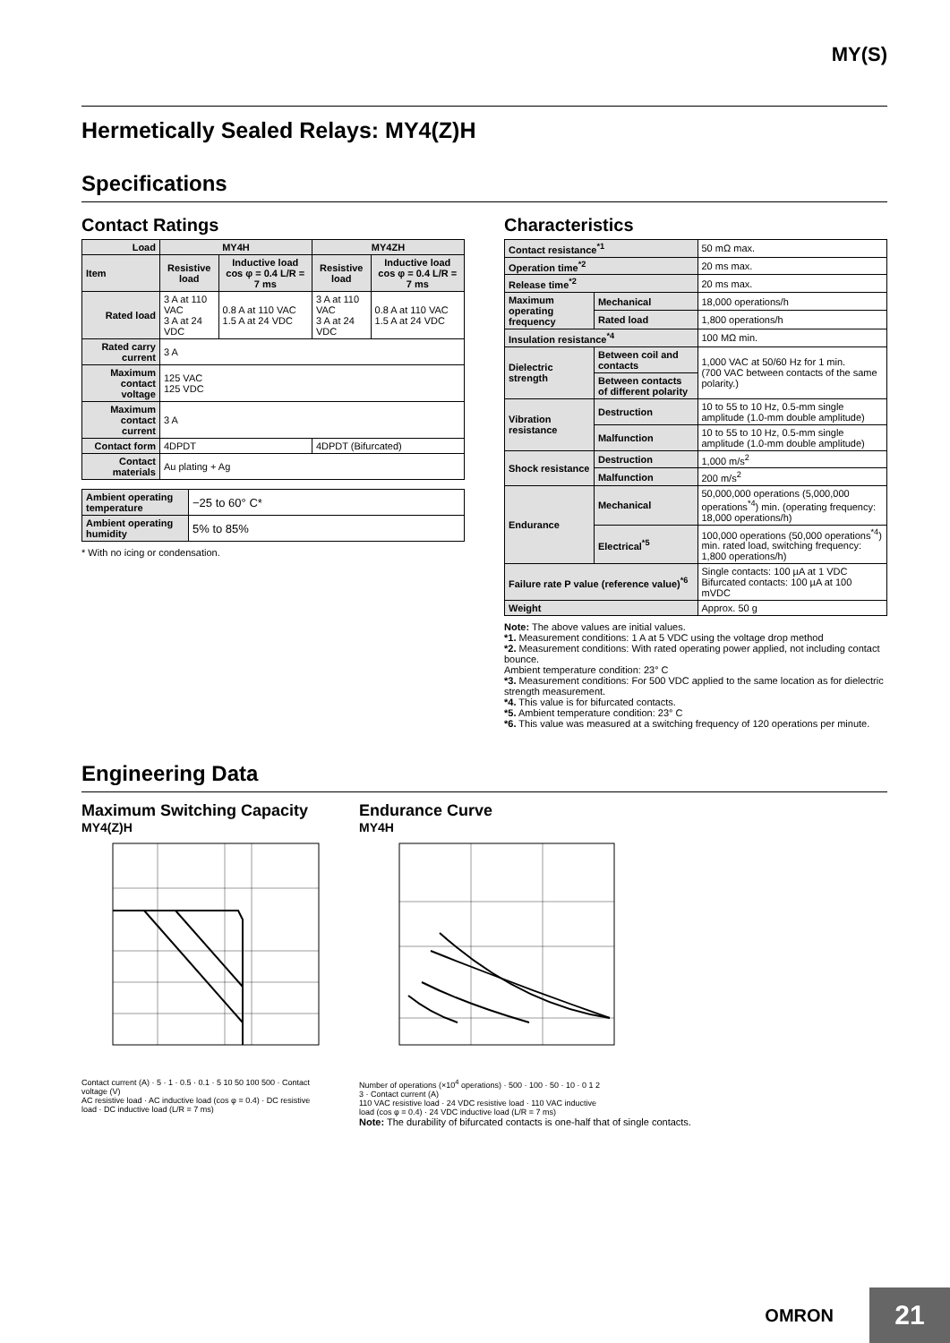MY(S)
Hermetically Sealed Relays: MY4(Z)H
Specifications
Contact Ratings
| Load | MY4H | | MY4ZH | |
| --- | --- | --- | --- | --- |
| Item | Resistive load | Inductive load cos φ = 0.4 L/R = 7 ms | Resistive load | Inductive load cos φ = 0.4 L/R = 7 ms |
| Rated load | 3 A at 110 VAC 3 A at 24 VDC | 0.8 A at 110 VAC 1.5 A at 24 VDC | 3 A at 110 VAC 3 A at 24 VDC | 0.8 A at 110 VAC 1.5 A at 24 VDC |
| Rated carry current | 3 A | | | |
| Maximum contact voltage | 125 VAC 125 VDC | | | |
| Maximum contact current | 3 A | | | |
| Contact form | 4DPDT | | 4DPDT (Bifurcated) | |
| Contact materials | Au plating + Ag | | | |
| Ambient operating temperature | −25 to 60° C* |
| Ambient operating humidity | 5% to 85% |
* With no icing or condensation.
Characteristics
| Contact resistance<sup>*1</sup> | | 50 mΩ max. |
| Operation time<sup>*2</sup> | | 20 ms max. |
| Release time<sup>*2</sup> | | 20 ms max. |
| Maximum operating frequency | Mechanical | 18,000 operations/h |
| | Rated load | 1,800 operations/h |
| Insulation resistance<sup>*4</sup> | | 100 MΩ min. |
| Dielectric strength | Between coil and contacts | 1,000 VAC at 50/60 Hz for 1 min. (700 VAC between contacts of the same polarity.) |
| | Between contacts of different polarity | |
| Vibration resistance | Destruction | 10 to 55 to 10 Hz, 0.5-mm single amplitude (1.0-mm double amplitude) |
| | Malfunction | 10 to 55 to 10 Hz, 0.5-mm single amplitude (1.0-mm double amplitude) |
| Shock resistance | Destruction | 1,000 m/s<sup>2</sup> |
| | Malfunction | 200 m/s<sup>2</sup> |
| Endurance | Mechanical | 50,000,000 operations (5,000,000 operations<sup>*4</sup>) min. (operating frequency: 18,000 operations/h) |
| | Electrical<sup>*5</sup> | 100,000 operations (50,000 operations<sup>*4</sup>) min. rated load, switching frequency: 1,800 operations/h) |
| Failure rate P value (reference value)<sup>*6</sup> | | Single contacts: 100 µA at 1 VDC Bifurcated contacts: 100 µA at 100 mVDC |
| Weight | | Approx. 50 g |
Note: The above values are initial values.
*1. Measurement conditions: 1 A at 5 VDC using the voltage drop method
*2. Measurement conditions: With rated operating power applied, not including contact bounce.
Ambient temperature condition: 23° C
*3. Measurement conditions: For 500 VDC applied to the same location as for dielectric strength measurement.
*4. This value is for bifurcated contacts.
*5. Ambient temperature condition: 23° C
*6. This value was measured at a switching frequency of 120 operations per minute.
Engineering Data
Maximum Switching Capacity
MY4(Z)H
Contact current (A) · 5 · 1 · 0.5 · 0.1 · 5 10 50 100 500 · Contact voltage (V)
AC resistive load · AC inductive load (cos φ = 0.4) · DC resistive load · DC inductive load (L/R = 7 ms)
Endurance Curve
MY4H
Number of operations (×10<sup>4</sup> operations) · 500 · 100 · 50 · 10 · 0 1 2 3 · Contact current (A)
110 VAC resistive load · 24 VDC resistive load · 110 VAC inductive load (cos φ = 0.4) · 24 VDC inductive load (L/R = 7 ms)
Note: The durability of bifurcated contacts is one-half that of single contacts.
OMRON 21